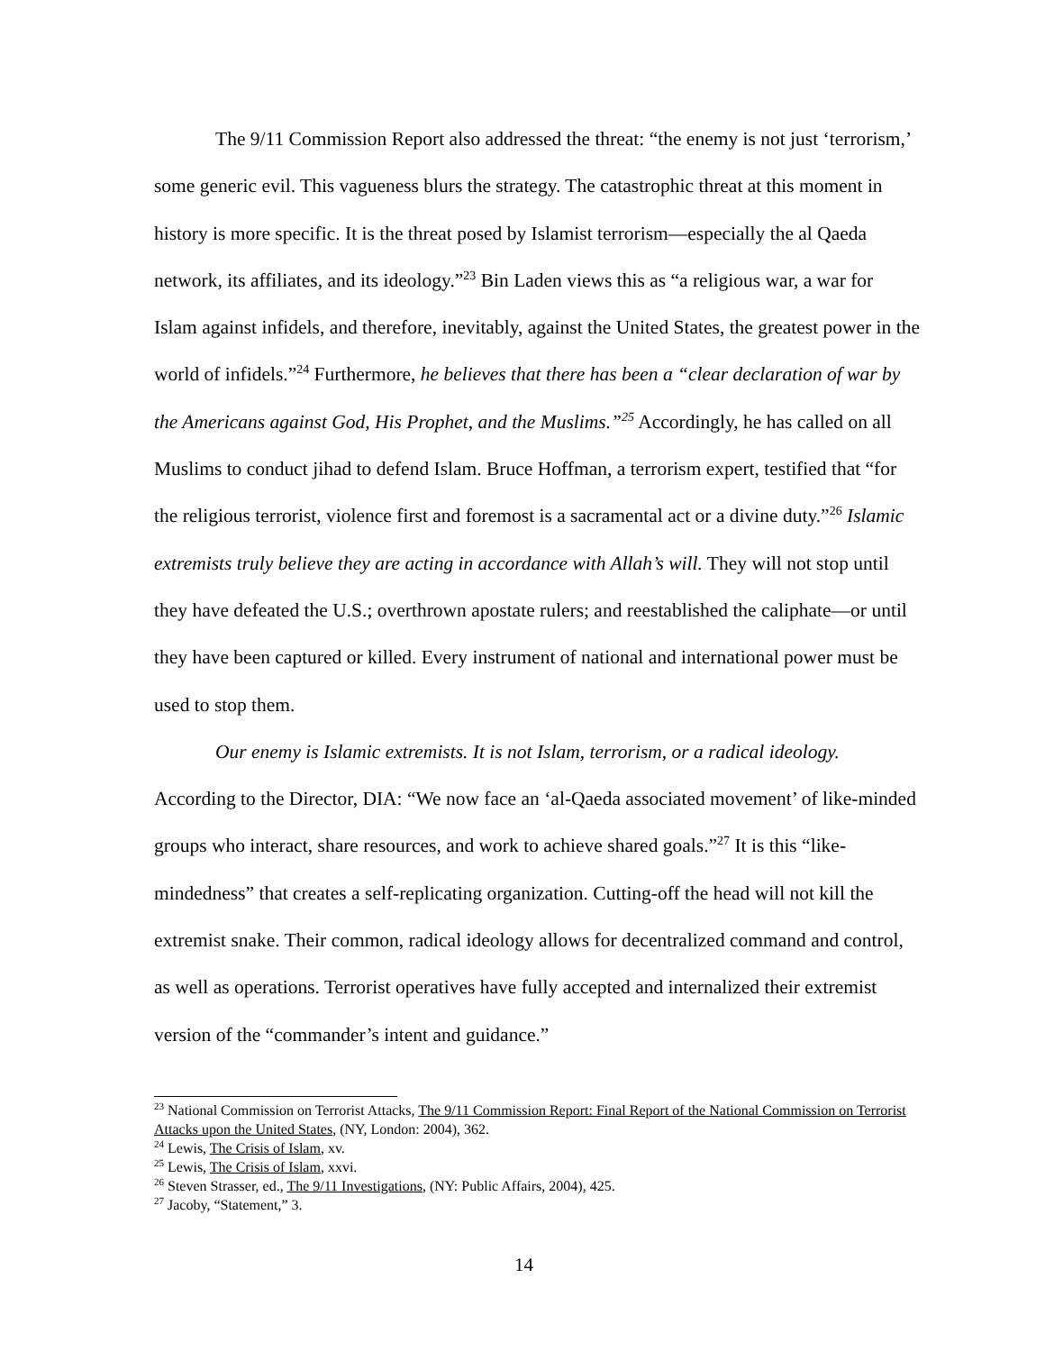The 9/11 Commission Report also addressed the threat: “the enemy is not just ‘terrorism,’ some generic evil. This vagueness blurs the strategy. The catastrophic threat at this moment in history is more specific. It is the threat posed by Islamist terrorism—especially the al Qaeda network, its affiliates, and its ideology.”<sup>23</sup> Bin Laden views this as “a religious war, a war for Islam against infidels, and therefore, inevitably, against the United States, the greatest power in the world of infidels.”<sup>24</sup> Furthermore, he believes that there has been a “clear declaration of war by the Americans against God, His Prophet, and the Muslims.”<sup>25</sup> Accordingly, he has called on all Muslims to conduct jihad to defend Islam. Bruce Hoffman, a terrorism expert, testified that “for the religious terrorist, violence first and foremost is a sacramental act or a divine duty.”<sup>26</sup> Islamic extremists truly believe they are acting in accordance with Allah’s will. They will not stop until they have defeated the U.S.; overthrown apostate rulers; and reestablished the caliphate—or until they have been captured or killed. Every instrument of national and international power must be used to stop them.
Our enemy is Islamic extremists. It is not Islam, terrorism, or a radical ideology. According to the Director, DIA: “We now face an ‘al-Qaeda associated movement’ of like-minded groups who interact, share resources, and work to achieve shared goals.”<sup>27</sup> It is this “like-mindedness” that creates a self-replicating organization. Cutting-off the head will not kill the extremist snake. Their common, radical ideology allows for decentralized command and control, as well as operations. Terrorist operatives have fully accepted and internalized their extremist version of the “commander’s intent and guidance.”
<sup>23</sup> National Commission on Terrorist Attacks, The 9/11 Commission Report: Final Report of the National Commission on Terrorist Attacks upon the United States, (NY, London: 2004), 362.
<sup>24</sup> Lewis, The Crisis of Islam, xv.
<sup>25</sup> Lewis, The Crisis of Islam, xxvi.
<sup>26</sup> Steven Strasser, ed., The 9/11 Investigations, (NY: Public Affairs, 2004), 425.
<sup>27</sup> Jacoby, “Statement,” 3.
14